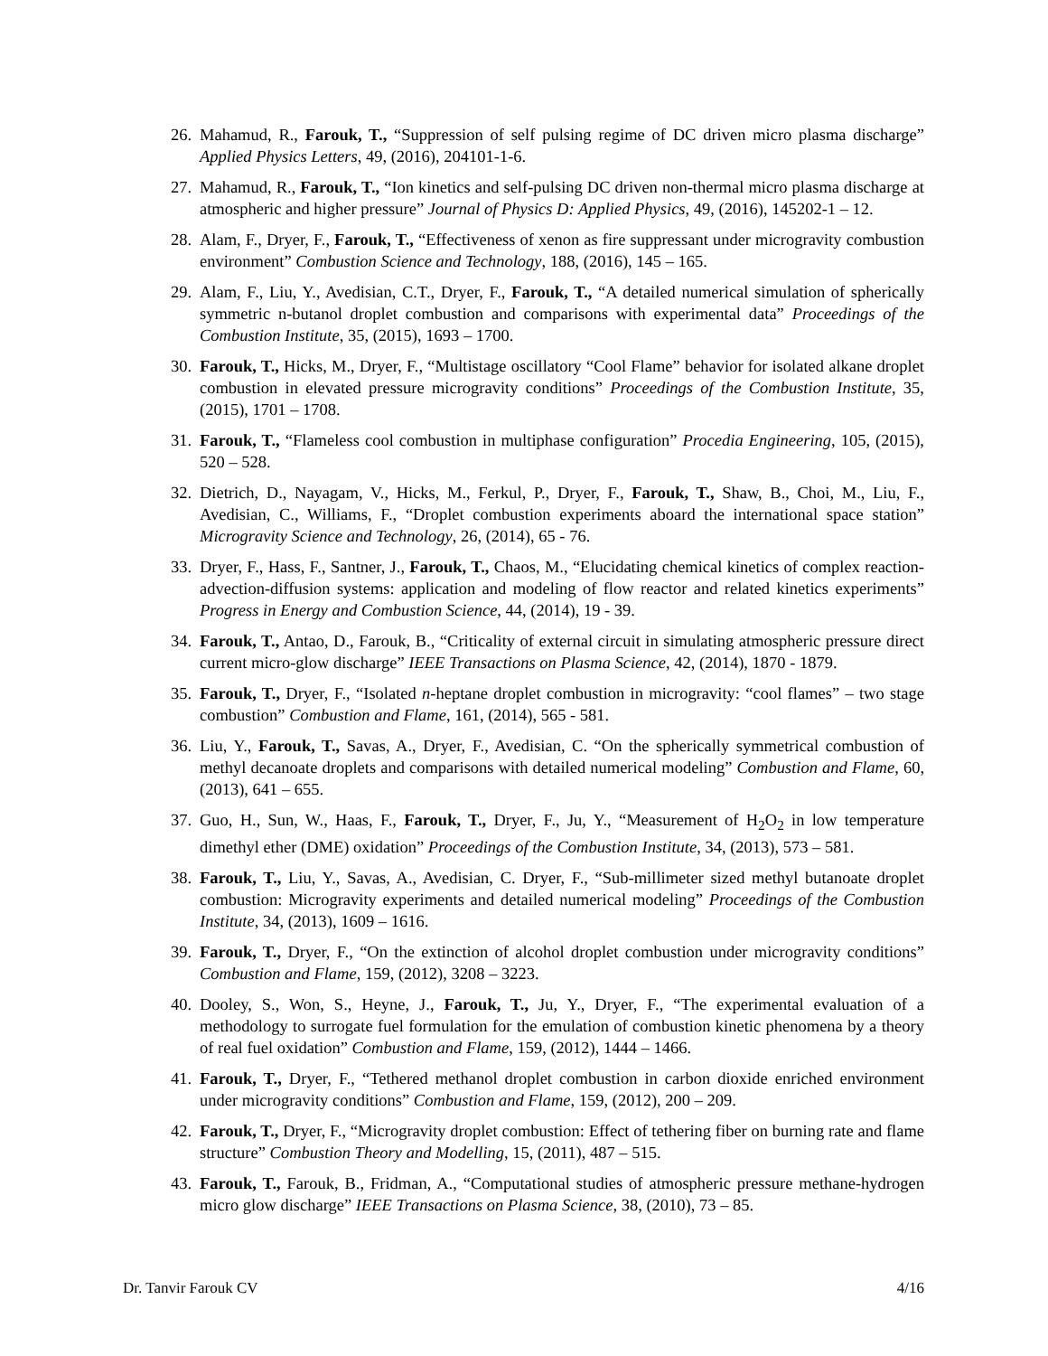26. Mahamud, R., Farouk, T., “Suppression of self pulsing regime of DC driven micro plasma discharge” Applied Physics Letters, 49, (2016), 204101-1-6.
27. Mahamud, R., Farouk, T., “Ion kinetics and self-pulsing DC driven non-thermal micro plasma discharge at atmospheric and higher pressure” Journal of Physics D: Applied Physics, 49, (2016), 145202-1 – 12.
28. Alam, F., Dryer, F., Farouk, T., “Effectiveness of xenon as fire suppressant under microgravity combustion environment” Combustion Science and Technology, 188, (2016), 145 – 165.
29. Alam, F., Liu, Y., Avedisian, C.T., Dryer, F., Farouk, T., “A detailed numerical simulation of spherically symmetric n-butanol droplet combustion and comparisons with experimental data” Proceedings of the Combustion Institute, 35, (2015), 1693 – 1700.
30. Farouk, T., Hicks, M., Dryer, F., “Multistage oscillatory “Cool Flame” behavior for isolated alkane droplet combustion in elevated pressure microgravity conditions” Proceedings of the Combustion Institute, 35, (2015), 1701 – 1708.
31. Farouk, T., “Flameless cool combustion in multiphase configuration” Procedia Engineering, 105, (2015), 520 – 528.
32. Dietrich, D., Nayagam, V., Hicks, M., Ferkul, P., Dryer, F., Farouk, T., Shaw, B., Choi, M., Liu, F., Avedisian, C., Williams, F., “Droplet combustion experiments aboard the international space station” Microgravity Science and Technology, 26, (2014), 65 - 76.
33. Dryer, F., Hass, F., Santner, J., Farouk, T., Chaos, M., “Elucidating chemical kinetics of complex reaction-advection-diffusion systems: application and modeling of flow reactor and related kinetics experiments” Progress in Energy and Combustion Science, 44, (2014), 19 - 39.
34. Farouk, T., Antao, D., Farouk, B., “Criticality of external circuit in simulating atmospheric pressure direct current micro-glow discharge” IEEE Transactions on Plasma Science, 42, (2014), 1870 - 1879.
35. Farouk, T., Dryer, F., “Isolated n-heptane droplet combustion in microgravity: “cool flames” – two stage combustion” Combustion and Flame, 161, (2014), 565 - 581.
36. Liu, Y., Farouk, T., Savas, A., Dryer, F., Avedisian, C. “On the spherically symmetrical combustion of methyl decanoate droplets and comparisons with detailed numerical modeling” Combustion and Flame, 60, (2013), 641 – 655.
37. Guo, H., Sun, W., Haas, F., Farouk, T., Dryer, F., Ju, Y., “Measurement of H<sub>2</sub>O<sub>2</sub> in low temperature dimethyl ether (DME) oxidation” Proceedings of the Combustion Institute, 34, (2013), 573 – 581.
38. Farouk, T., Liu, Y., Savas, A., Avedisian, C. Dryer, F., “Sub-millimeter sized methyl butanoate droplet combustion: Microgravity experiments and detailed numerical modeling” Proceedings of the Combustion Institute, 34, (2013), 1609 – 1616.
39. Farouk, T., Dryer, F., “On the extinction of alcohol droplet combustion under microgravity conditions” Combustion and Flame, 159, (2012), 3208 – 3223.
40. Dooley, S., Won, S., Heyne, J., Farouk, T., Ju, Y., Dryer, F., “The experimental evaluation of a methodology to surrogate fuel formulation for the emulation of combustion kinetic phenomena by a theory of real fuel oxidation” Combustion and Flame, 159, (2012), 1444 – 1466.
41. Farouk, T., Dryer, F., “Tethered methanol droplet combustion in carbon dioxide enriched environment under microgravity conditions” Combustion and Flame, 159, (2012), 200 – 209.
42. Farouk, T., Dryer, F., “Microgravity droplet combustion: Effect of tethering fiber on burning rate and flame structure” Combustion Theory and Modelling, 15, (2011), 487 – 515.
43. Farouk, T., Farouk, B., Fridman, A., “Computational studies of atmospheric pressure methane-hydrogen micro glow discharge” IEEE Transactions on Plasma Science, 38, (2010), 73 – 85.
Dr. Tanvir Farouk CV 4/16